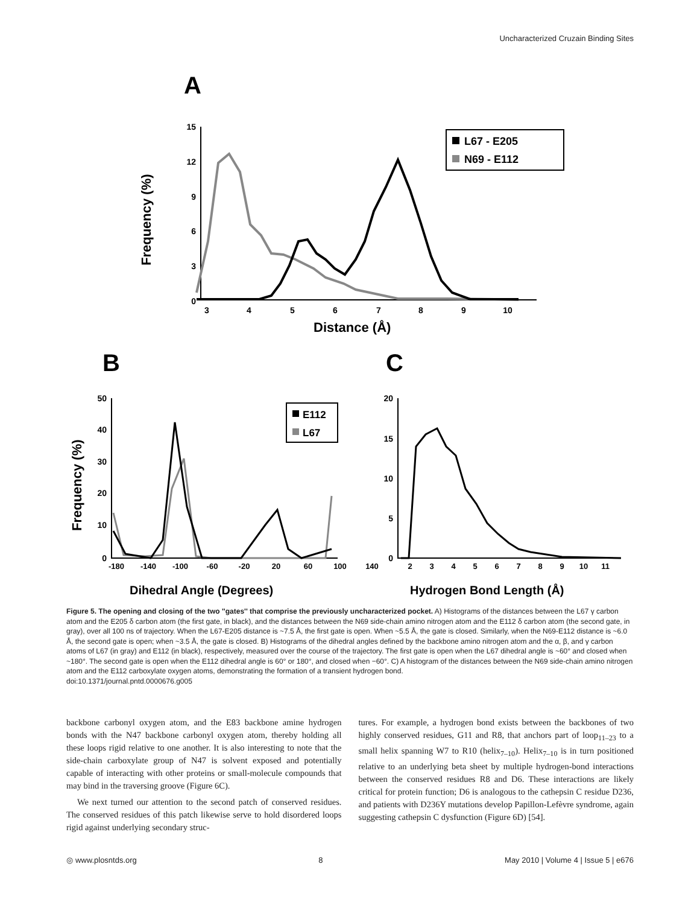Uncharacterized Cruzain Binding Sites
A
B
C
15
12
9
6
3
0
3
4
5
6
7
8
9
10
Distance (Å)
Frequency (%)
L67 - E205
N69 - E112
50
40
30
20
10
0
20
15
10
5
0
-180
-140
-100
-60
-20
20
60
100
140
2
3
4
5
6
7
8
9
10
11
Dihedral Angle (Degrees)
Hydrogen Bond Length (Å)
Frequency (%)
E112
L67
Figure 5. The opening and closing of the two ''gates'' that comprise the previously uncharacterized pocket. A) Histograms of the distances between the L67 γ carbon atom and the E205 δ carbon atom (the first gate, in black), and the distances between the N69 side-chain amino nitrogen atom and the E112 δ carbon atom (the second gate, in gray), over all 100 ns of trajectory. When the L67-E205 distance is ~7.5 Å, the first gate is open. When ~5.5 Å, the gate is closed. Similarly, when the N69-E112 distance is ~6.0 Å, the second gate is open; when ~3.5 Å, the gate is closed. B) Histograms of the dihedral angles defined by the backbone amino nitrogen atom and the α, β, and γ carbon atoms of L67 (in gray) and E112 (in black), respectively, measured over the course of the trajectory. The first gate is open when the L67 dihedral angle is ~60° and closed when ~180°. The second gate is open when the E112 dihedral angle is 60° or 180°, and closed when −60°. C) A histogram of the distances between the N69 side-chain amino nitrogen atom and the E112 carboxylate oxygen atoms, demonstrating the formation of a transient hydrogen bond.
doi:10.1371/journal.pntd.0000676.g005
backbone carbonyl oxygen atom, and the E83 backbone amine hydrogen bonds with the N47 backbone carbonyl oxygen atom, thereby holding all these loops rigid relative to one another. It is also interesting to note that the side-chain carboxylate group of N47 is solvent exposed and potentially capable of interacting with other proteins or small-molecule compounds that may bind in the traversing groove (Figure 6C).
We next turned our attention to the second patch of conserved residues. The conserved residues of this patch likewise serve to hold disordered loops rigid against underlying secondary struc-
tures. For example, a hydrogen bond exists between the backbones of two highly conserved residues, G11 and R8, that anchors part of loop<sub>11–23</sub> to a small helix spanning W7 to R10 (helix<sub>7–10</sub>). Helix<sub>7–10</sub> is in turn positioned relative to an underlying beta sheet by multiple hydrogen-bond interactions between the conserved residues R8 and D6. These interactions are likely critical for protein function; D6 is analogous to the cathepsin C residue D236, and patients with D236Y mutations develop Papillon-Lefèvre syndrome, again suggesting cathepsin C dysfunction (Figure 6D) [54].
◎ www.plosntds.org 8 May 2010 | Volume 4 | Issue 5 | e676